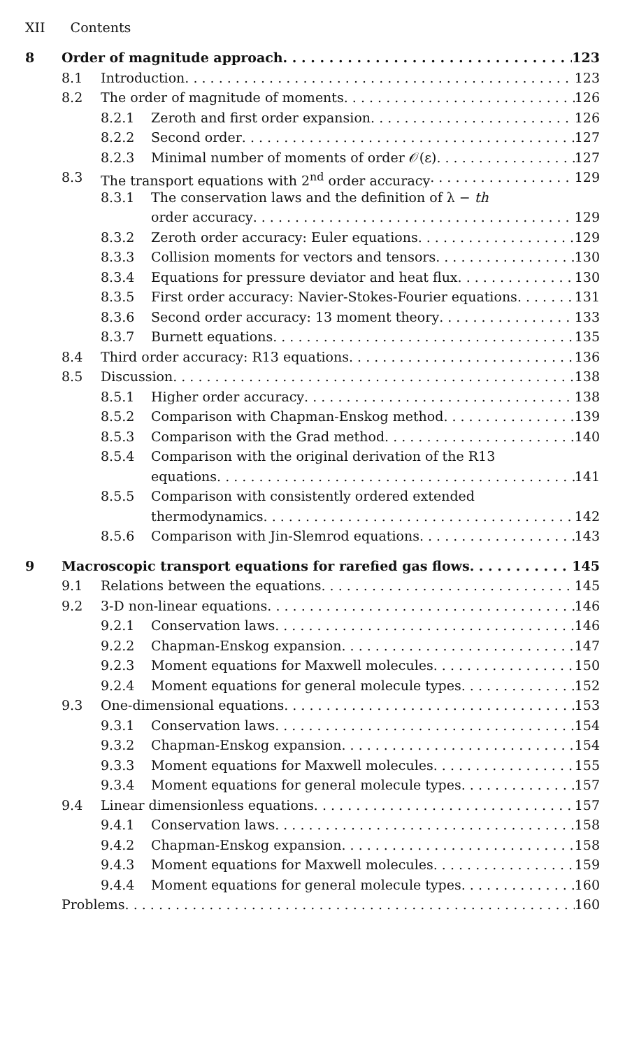XII Contents
8 Order of magnitude approach 123
8.1 Introduction 123
8.2 The order of magnitude of moments 126
8.2.1 Zeroth and first order expansion 126
8.2.2 Second order 127
8.2.3 Minimal number of moments of order 𝒪(ε) 127
8.3 The transport equations with 2<sup>nd</sup> order accuracy 129
8.3.1 The conservation laws and the definition of λ − th
order accuracy 129
8.3.2 Zeroth order accuracy: Euler equations 129
8.3.3 Collision moments for vectors and tensors 130
8.3.4 Equations for pressure deviator and heat flux 130
8.3.5 First order accuracy: Navier-Stokes-Fourier equations 131
8.3.6 Second order accuracy: 13 moment theory 133
8.3.7 Burnett equations 135
8.4 Third order accuracy: R13 equations 136
8.5 Discussion 138
8.5.1 Higher order accuracy 138
8.5.2 Comparison with Chapman-Enskog method 139
8.5.3 Comparison with the Grad method 140
8.5.4 Comparison with the original derivation of the R13
equations 141
8.5.5 Comparison with consistently ordered extended
thermodynamics 142
8.5.6 Comparison with Jin-Slemrod equations 143
9 Macroscopic transport equations for rarefied gas flows 145
9.1 Relations between the equations 145
9.2 3-D non-linear equations 146
9.2.1 Conservation laws 146
9.2.2 Chapman-Enskog expansion 147
9.2.3 Moment equations for Maxwell molecules 150
9.2.4 Moment equations for general molecule types 152
9.3 One-dimensional equations 153
9.3.1 Conservation laws 154
9.3.2 Chapman-Enskog expansion 154
9.3.3 Moment equations for Maxwell molecules 155
9.3.4 Moment equations for general molecule types 157
9.4 Linear dimensionless equations 157
9.4.1 Conservation laws 158
9.4.2 Chapman-Enskog expansion 158
9.4.3 Moment equations for Maxwell molecules 159
9.4.4 Moment equations for general molecule types 160
Problems 160